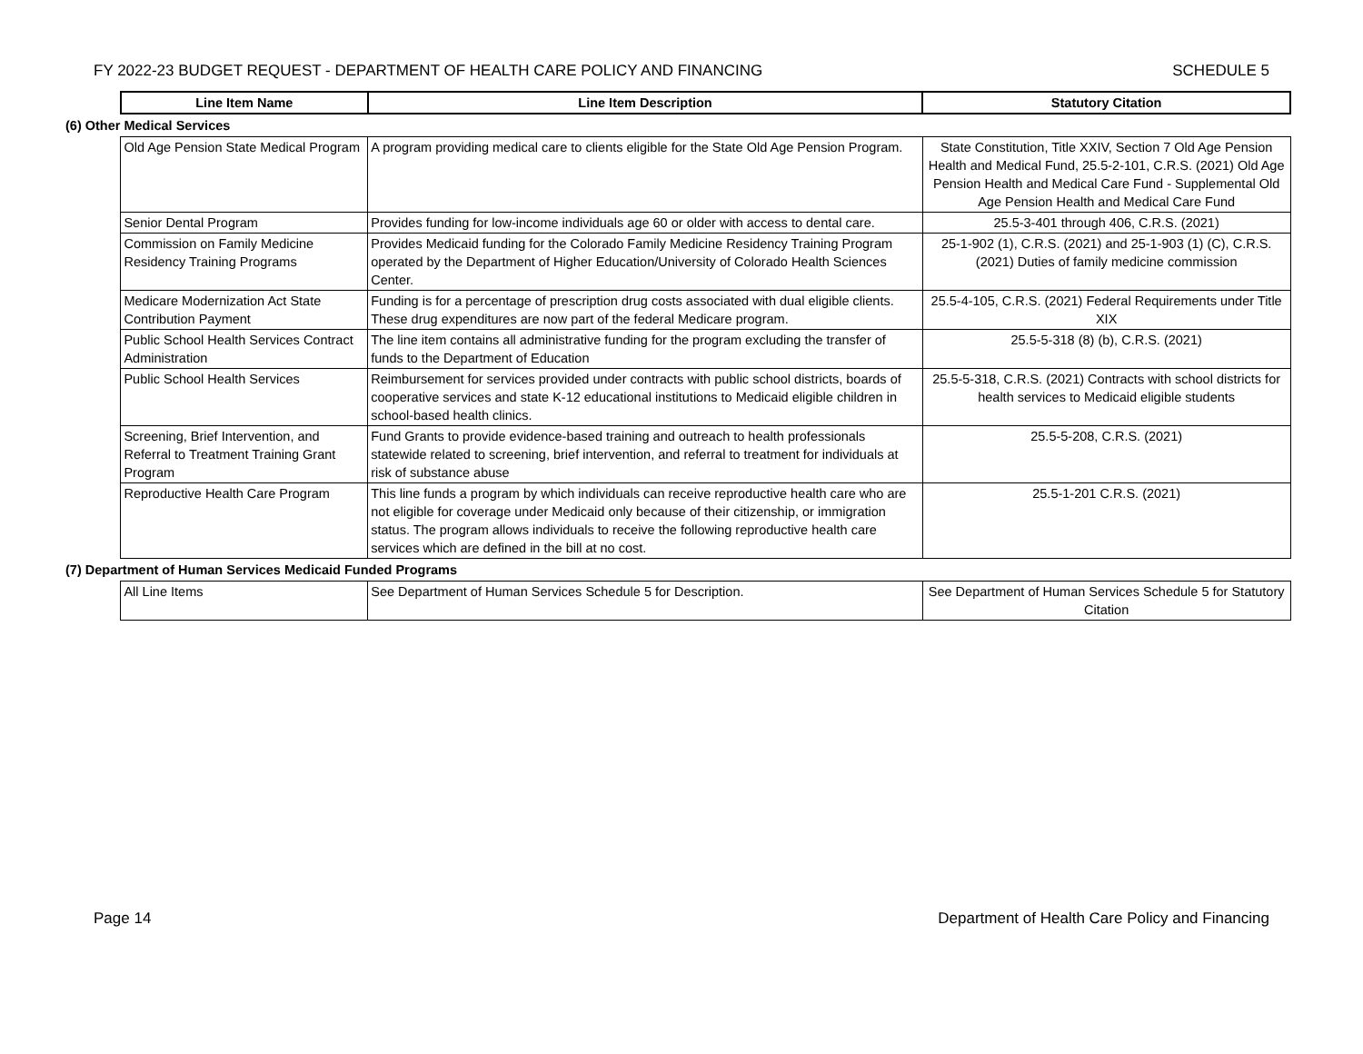FY 2022-23 BUDGET REQUEST - DEPARTMENT OF HEALTH CARE POLICY AND FINANCING SCHEDULE 5
| | Line Item Name | Line Item Description | Statutory Citation |
| (6) Other Medical Services | | | |
| | Old Age Pension State Medical Program | A program providing medical care to clients eligible for the State Old Age Pension Program. | State Constitution, Title XXIV, Section 7 Old Age Pension Health and Medical Fund, 25.5-2-101, C.R.S. (2021) Old Age Pension Health and Medical Care Fund - Supplemental Old Age Pension Health and Medical Care Fund |
| | Senior Dental Program | Provides funding for low-income individuals age 60 or older with access to dental care. | 25.5-3-401 through 406, C.R.S. (2021) |
| | Commission on Family Medicine Residency Training Programs | Provides Medicaid funding for the Colorado Family Medicine Residency Training Program operated by the Department of Higher Education/University of Colorado Health Sciences Center. | 25-1-902 (1), C.R.S. (2021) and 25-1-903 (1) (C), C.R.S. (2021) Duties of family medicine commission |
| | Medicare Modernization Act State Contribution Payment | Funding is for a percentage of prescription drug costs associated with dual eligible clients. These drug expenditures are now part of the federal Medicare program. | 25.5-4-105, C.R.S. (2021) Federal Requirements under Title XIX |
| | Public School Health Services Contract Administration | The line item contains all administrative funding for the program excluding the transfer of funds to the Department of Education | 25.5-5-318 (8) (b), C.R.S. (2021) |
| | Public School Health Services | Reimbursement for services provided under contracts with public school districts, boards of cooperative services and state K-12 educational institutions to Medicaid eligible children in school-based health clinics. | 25.5-5-318, C.R.S. (2021) Contracts with school districts for health services to Medicaid eligible students |
| | Screening, Brief Intervention, and Referral to Treatment Training Grant Program | Fund Grants to provide evidence-based training and outreach to health professionals statewide related to screening, brief intervention, and referral to treatment for individuals at risk of substance abuse | 25.5-5-208, C.R.S. (2021) |
| | Reproductive Health Care Program | This line funds a program by which individuals can receive reproductive health care who are not eligible for coverage under Medicaid only because of their citizenship, or immigration status. The program allows individuals to receive the following reproductive health care services which are defined in the bill at no cost. | 25.5-1-201 C.R.S. (2021) |
| (7) Department of Human Services Medicaid Funded Programs | | | |
| | All Line Items | See Department of Human Services Schedule 5 for Description. | See Department of Human Services Schedule 5 for Statutory Citation |
Page 14 Department of Health Care Policy and Financing